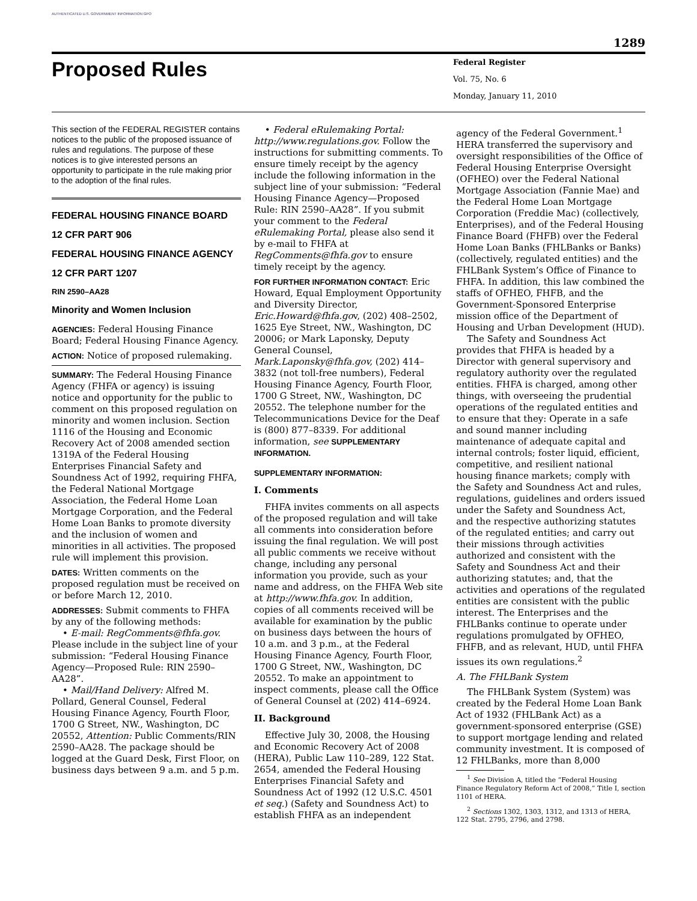AUTHENTICATED U.S. GOVERNMENT INFORMATION GPO
1289
Proposed Rules
Federal Register
Vol. 75, No. 6
Monday, January 11, 2010
This section of the FEDERAL REGISTER contains notices to the public of the proposed issuance of rules and regulations. The purpose of these notices is to give interested persons an opportunity to participate in the rule making prior to the adoption of the final rules.
FEDERAL HOUSING FINANCE BOARD
12 CFR PART 906
FEDERAL HOUSING FINANCE AGENCY
12 CFR PART 1207
RIN 2590–AA28
Minority and Women Inclusion
AGENCIES: Federal Housing Finance Board; Federal Housing Finance Agency.
ACTION: Notice of proposed rulemaking.
SUMMARY: The Federal Housing Finance Agency (FHFA or agency) is issuing notice and opportunity for the public to comment on this proposed regulation on minority and women inclusion. Section 1116 of the Housing and Economic Recovery Act of 2008 amended section 1319A of the Federal Housing Enterprises Financial Safety and Soundness Act of 1992, requiring FHFA, the Federal National Mortgage Association, the Federal Home Loan Mortgage Corporation, and the Federal Home Loan Banks to promote diversity and the inclusion of women and minorities in all activities. The proposed rule will implement this provision.
DATES: Written comments on the proposed regulation must be received on or before March 12, 2010.
ADDRESSES: Submit comments to FHFA by any of the following methods:
• E-mail: RegComments@fhfa.gov. Please include in the subject line of your submission: “Federal Housing Finance Agency—Proposed Rule: RIN 2590–AA28”.
• Mail/Hand Delivery: Alfred M. Pollard, General Counsel, Federal Housing Finance Agency, Fourth Floor, 1700 G Street, NW., Washington, DC 20552, Attention: Public Comments/RIN 2590–AA28. The package should be logged at the Guard Desk, First Floor, on business days between 9 a.m. and 5 p.m.
• Federal eRulemaking Portal: http://www.regulations.gov. Follow the instructions for submitting comments. To ensure timely receipt by the agency include the following information in the subject line of your submission: “Federal Housing Finance Agency—Proposed Rule: RIN 2590–AA28”. If you submit your comment to the Federal eRulemaking Portal, please also send it by e-mail to FHFA at RegComments@fhfa.gov to ensure timely receipt by the agency.
FOR FURTHER INFORMATION CONTACT: Eric Howard, Equal Employment Opportunity and Diversity Director, Eric.Howard@fhfa.gov, (202) 408–2502, 1625 Eye Street, NW., Washington, DC 20006; or Mark Laponsky, Deputy General Counsel, Mark.Laponsky@fhfa.gov, (202) 414–3832 (not toll-free numbers), Federal Housing Finance Agency, Fourth Floor, 1700 G Street, NW., Washington, DC 20552. The telephone number for the Telecommunications Device for the Deaf is (800) 877–8339. For additional information, see SUPPLEMENTARY INFORMATION.
SUPPLEMENTARY INFORMATION:
I. Comments
FHFA invites comments on all aspects of the proposed regulation and will take all comments into consideration before issuing the final regulation. We will post all public comments we receive without change, including any personal information you provide, such as your name and address, on the FHFA Web site at http://www.fhfa.gov. In addition, copies of all comments received will be available for examination by the public on business days between the hours of 10 a.m. and 3 p.m., at the Federal Housing Finance Agency, Fourth Floor, 1700 G Street, NW., Washington, DC 20552. To make an appointment to inspect comments, please call the Office of General Counsel at (202) 414–6924.
II. Background
Effective July 30, 2008, the Housing and Economic Recovery Act of 2008 (HERA), Public Law 110–289, 122 Stat. 2654, amended the Federal Housing Enterprises Financial Safety and Soundness Act of 1992 (12 U.S.C. 4501 et seq.) (Safety and Soundness Act) to establish FHFA as an independent
agency of the Federal Government.<sup>1</sup> HERA transferred the supervisory and oversight responsibilities of the Office of Federal Housing Enterprise Oversight (OFHEO) over the Federal National Mortgage Association (Fannie Mae) and the Federal Home Loan Mortgage Corporation (Freddie Mac) (collectively, Enterprises), and of the Federal Housing Finance Board (FHFB) over the Federal Home Loan Banks (FHLBanks or Banks) (collectively, regulated entities) and the FHLBank System’s Office of Finance to FHFA. In addition, this law combined the staffs of OFHEO, FHFB, and the Government-Sponsored Enterprise mission office of the Department of Housing and Urban Development (HUD).
The Safety and Soundness Act provides that FHFA is headed by a Director with general supervisory and regulatory authority over the regulated entities. FHFA is charged, among other things, with overseeing the prudential operations of the regulated entities and to ensure that they: Operate in a safe and sound manner including maintenance of adequate capital and internal controls; foster liquid, efficient, competitive, and resilient national housing finance markets; comply with the Safety and Soundness Act and rules, regulations, guidelines and orders issued under the Safety and Soundness Act, and the respective authorizing statutes of the regulated entities; and carry out their missions through activities authorized and consistent with the Safety and Soundness Act and their authorizing statutes; and, that the activities and operations of the regulated entities are consistent with the public interest. The Enterprises and the FHLBanks continue to operate under regulations promulgated by OFHEO, FHFB, and as relevant, HUD, until FHFA issues its own regulations.<sup>2</sup>
A. The FHLBank System
The FHLBank System (System) was created by the Federal Home Loan Bank Act of 1932 (FHLBank Act) as a government-sponsored enterprise (GSE) to support mortgage lending and related community investment. It is composed of 12 FHLBanks, more than 8,000
<sup>1</sup> See Division A, titled the “Federal Housing Finance Regulatory Reform Act of 2008,” Title I, section 1101 of HERA.
<sup>2</sup> Sections 1302, 1303, 1312, and 1313 of HERA, 122 Stat. 2795, 2796, and 2798.